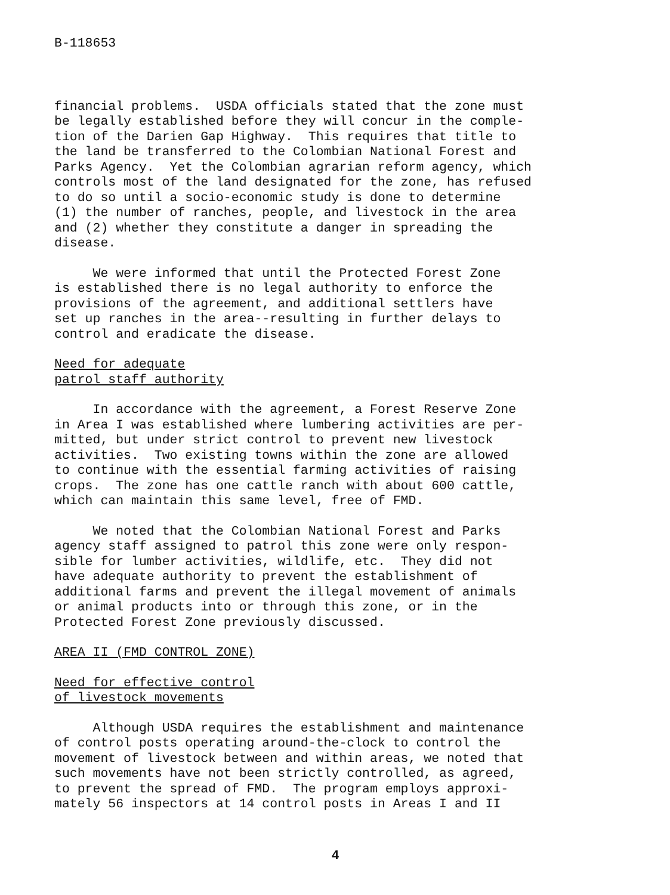B-118653
financial problems. USDA officials stated that the zone must be legally established before they will concur in the comple- tion of the Darien Gap Highway. This requires that title to the land be transferred to the Colombian National Forest and Parks Agency. Yet the Colombian agrarian reform agency, which controls most of the land designated for the zone, has refused to do so until a socio-economic study is done to determine (1) the number of ranches, people, and livestock in the area and (2) whether they constitute a danger in spreading the disease.
We were informed that until the Protected Forest Zone is established there is no legal authority to enforce the provisions of the agreement, and additional settlers have set up ranches in the area--resulting in further delays to control and eradicate the disease.
Need for adequate patrol staff authority
In accordance with the agreement, a Forest Reserve Zone in Area I was established where lumbering activities are per- mitted, but under strict control to prevent new livestock activities. Two existing towns within the zone are allowed to continue with the essential farming activities of raising crops. The zone has one cattle ranch with about 600 cattle, which can maintain this same level, free of FMD.
We noted that the Colombian National Forest and Parks agency staff assigned to patrol this zone were only respon- sible for lumber activities, wildlife, etc. They did not have adequate authority to prevent the establishment of additional farms and prevent the illegal movement of animals or animal products into or through this zone, or in the Protected Forest Zone previously discussed.
AREA II (FMD CONTROL ZONE)
Need for effective control of livestock movements
Although USDA requires the establishment and maintenance of control posts operating around-the-clock to control the movement of livestock between and within areas, we noted that such movements have not been strictly controlled, as agreed, to prevent the spread of FMD. The program employs approxi- mately 56 inspectors at 14 control posts in Areas I and II
4